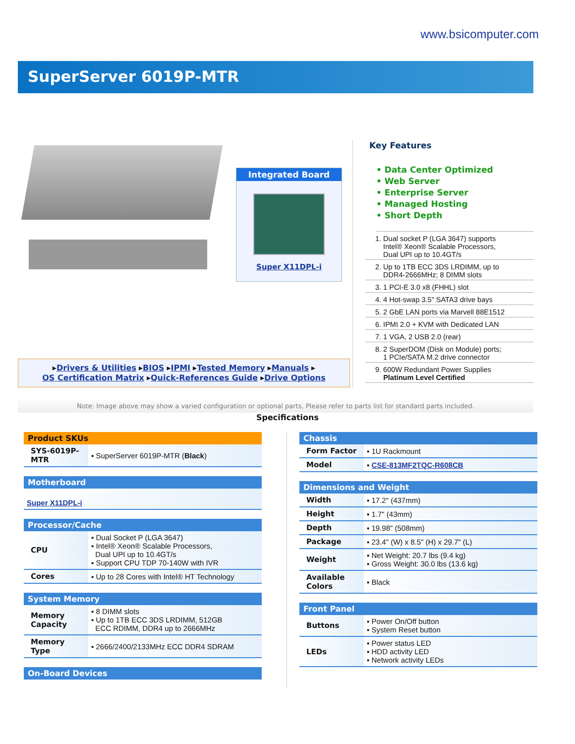www.bsicomputer.com
SuperServer 6019P-MTR
Integrated Board
Super X11DPL-i
▸Drivers & Utilities ▸BIOS ▸IPMI ▸Tested Memory ▸Manuals ▸
OS Certification Matrix ▸Quick-References Guide ▸Drive Options
Key Features
• Data Center Optimized
• Web Server
• Enterprise Server
• Managed Hosting
• Short Depth
1. Dual socket P (LGA 3647) supports
Intel® Xeon® Scalable Processors,
Dual UPI up to 10.4GT/s
2. Up to 1TB ECC 3DS LRDIMM, up to
DDR4-2666MHz; 8 DIMM slots
3. 1 PCI-E 3.0 x8 (FHHL) slot
4. 4 Hot-swap 3.5" SATA3 drive bays
5. 2 GbE LAN ports via Marvell 88E1512
6. IPMI 2.0 + KVM with Dedicated LAN
7. 1 VGA, 2 USB 2.0 (rear)
8. 2 SuperDOM (Disk on Module) ports;
1 PCIe/SATA M.2 drive connector
9. 600W Redundant Power Supplies
Platinum Level Certified
Note: Image above may show a varied configuration or optional parts, Please refer to parts list for standard parts included.
Specifications
| Product SKUs | |
| --- | --- |
| SYS-6019P-MTR | ▪ SuperServer 6019P-MTR ( Black ) |
| Motherboard |
| --- |
| Super X11DPL-i |
| Processor/Cache | |
| --- | --- |
| CPU | ▪ Dual Socket P (LGA 3647) ▪ Intel® Xeon® Scalable Processors, Dual UPI up to 10.4GT/s ▪ Support CPU TDP 70-140W with IVR |
| Cores | ▪ Up to 28 Cores with Intel® HT Technology |
| System Memory | |
| --- | --- |
| Memory Capacity | ▪ 8 DIMM slots ▪ Up to 1TB ECC 3DS LRDIMM, 512GB ECC RDIMM, DDR4 up to 2666MHz |
| Memory Type | ▪ 2666/2400/2133MHz ECC DDR4 SDRAM |
| On-Board Devices |
| --- |
| Chassis | |
| --- | --- |
| Form Factor | ▪ 1U Rackmount |
| Model | ▪ CSE-813MF2TQC-R608CB |
| Dimensions and Weight | |
| --- | --- |
| Width | ▪ 17.2" (437mm) |
| Height | ▪ 1.7" (43mm) |
| Depth | ▪ 19.98" (508mm) |
| Package | ▪ 23.4" (W) x 8.5" (H) x 29.7" (L) |
| Weight | ▪ Net Weight: 20.7 lbs (9.4 kg) ▪ Gross Weight: 30.0 lbs (13.6 kg) |
| Available Colors | ▪ Black |
| Front Panel | |
| --- | --- |
| Buttons | ▪ Power On/Off button ▪ System Reset button |
| LEDs | ▪ Power status LED ▪ HDD activity LED ▪ Network activity LEDs |